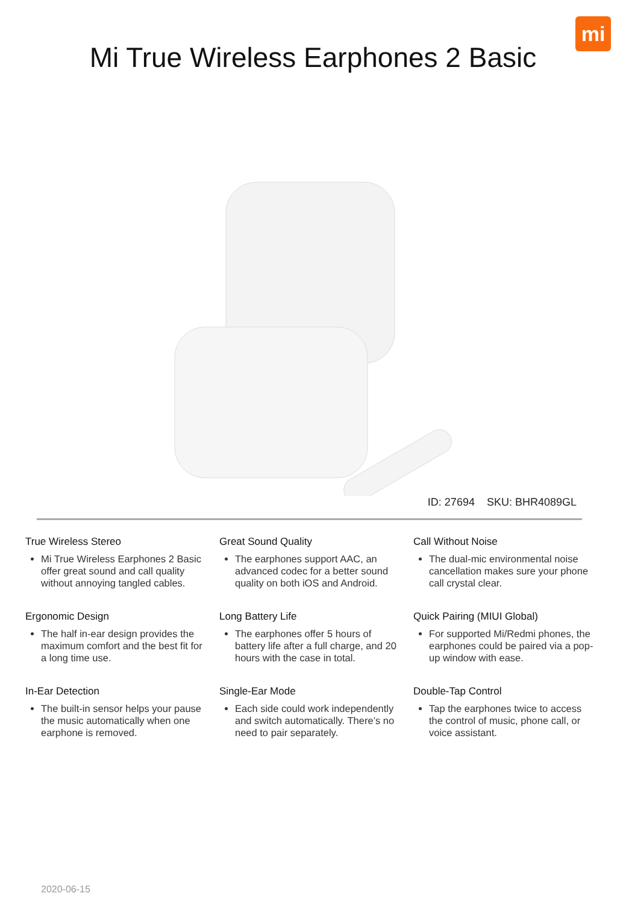mi
Mi True Wireless Earphones 2 Basic
ID: 27694 SKU: BHR4089GL
True Wireless Stereo
Mi True Wireless Earphones 2 Basic offer great sound and call quality without annoying tangled cables.
Great Sound Quality
The earphones support AAC, an advanced codec for a better sound quality on both iOS and Android.
Call Without Noise
The dual-mic environmental noise cancellation makes sure your phone call crystal clear.
Ergonomic Design
The half in-ear design provides the maximum comfort and the best fit for a long time use.
Long Battery Life
The earphones offer 5 hours of battery life after a full charge, and 20 hours with the case in total.
Quick Pairing (MIUI Global)
For supported Mi/Redmi phones, the earphones could be paired via a pop-up window with ease.
In-Ear Detection
The built-in sensor helps your pause the music automatically when one earphone is removed.
Single-Ear Mode
Each side could work independently and switch automatically. There’s no need to pair separately.
Double-Tap Control
Tap the earphones twice to access the control of music, phone call, or voice assistant.
2020-06-15